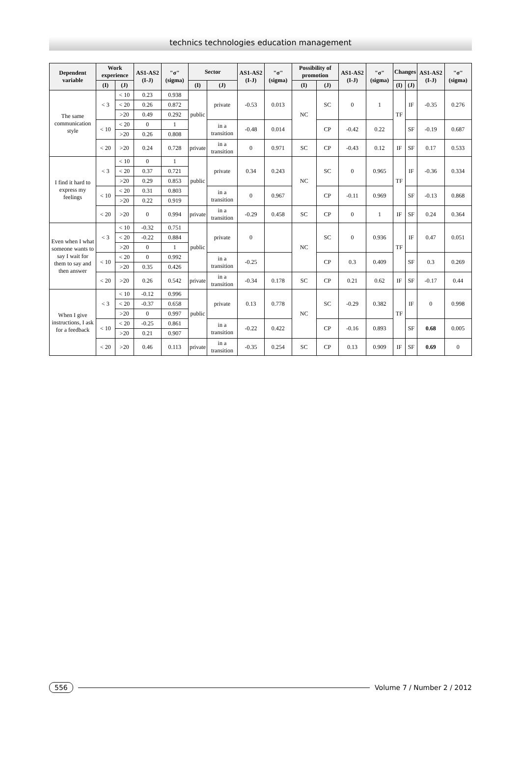technics technologies education management
| Dependent variable | Work experience | | AS1-AS2 (I-J) | "σ" (sigma) | Sector | | AS1-AS2 (I-J) | "σ" (sigma) | Possibility of promotion | | AS1-AS2 (I-J) | "σ" (sigma) | Changes | | AS1-AS2 (I-J) | "σ" (sigma) |
| --- | --- | --- | --- | --- | --- | --- | --- | --- | --- | --- | --- | --- | --- | --- | --- | --- |
| | (I) | (J) | | | (I) | (J) | | | (I) | (J) | | | (I) | (J) | | |
| The same communication style | < 3 | < 10 | 0.23 | 0.938 | public | private | -0.53 | 0.013 | NC | SC | 0 | 1 | TF | IF | -0.35 | 0.276 |
| | | < 20 | 0.26 | 0.872 | | | | | | | | | | | | |
| | | >20 | 0.49 | 0.292 | | | | | | | | | | | | |
| | < 10 | < 20 | 0 | 1 | | in a transition | -0.48 | 0.014 | | CP | -0.42 | 0.22 | | SF | -0.19 | 0.687 |
| | | >20 | 0.26 | 0.808 | | | | | | | | | | | | |
| | < 20 | >20 | 0.24 | 0.728 | private | in a transition | 0 | 0.971 | SC | CP | -0.43 | 0.12 | IF | SF | 0.17 | 0.533 |
| I find it hard to express my feelings | < 3 | < 10 | 0 | 1 | public | private | 0.34 | 0.243 | NC | SC | 0 | 0.965 | TF | IF | -0.36 | 0.334 |
| | | < 20 | 0.37 | 0.721 | | | | | | | | | | | | |
| | | >20 | 0.29 | 0.853 | | | | | | | | | | | | |
| | < 10 | < 20 | 0.31 | 0.803 | | in a transition | 0 | 0.967 | | CP | -0.11 | 0.969 | | SF | -0.13 | 0.868 |
| | | >20 | 0.22 | 0.919 | | | | | | | | | | | | |
| | < 20 | >20 | 0 | 0.994 | private | in a transition | -0.29 | 0.458 | SC | CP | 0 | 1 | IF | SF | 0.24 | 0.364 |
| Even when I what someone wants to say I wait for them to say and then answer | < 3 | < 10 | -0.32 | 0.751 | public | private | 0 | | NC | SC | 0 | 0.936 | TF | IF | 0.47 | 0.051 |
| | | < 20 | -0.22 | 0.884 | | | | | | | | | | | | |
| | | >20 | 0 | 1 | | | | | | | | | | | | |
| | < 10 | < 20 | 0 | 0.992 | | in a transition | -0.25 | | | CP | 0.3 | 0.409 | | SF | 0.3 | 0.269 |
| | | >20 | 0.35 | 0.426 | | | | | | | | | | | | |
| | < 20 | >20 | 0.26 | 0.542 | private | in a transition | -0.34 | 0.178 | SC | CP | 0.21 | 0.62 | IF | SF | -0.17 | 0.44 |
| When I give instructions, I ask for a feedback | < 3 | < 10 | -0.12 | 0.996 | public | private | 0.13 | 0.778 | NC | SC | -0.29 | 0.382 | TF | IF | 0 | 0.998 |
| | | < 20 | -0.37 | 0.658 | | | | | | | | | | | | |
| | | >20 | 0 | 0.997 | | | | | | | | | | | | |
| | < 10 | < 20 | -0.25 | 0.861 | | in a transition | -0.22 | 0.422 | | CP | -0.16 | 0.893 | | SF | 0.68 | 0.005 |
| | | >20 | 0.21 | 0.907 | | | | | | | | | | | | |
| | < 20 | >20 | 0.46 | 0.113 | private | in a transition | -0.35 | 0.254 | SC | CP | 0.13 | 0.909 | IF | SF | 0.69 | 0 |
556 Volume 7 / Number 2 / 2012